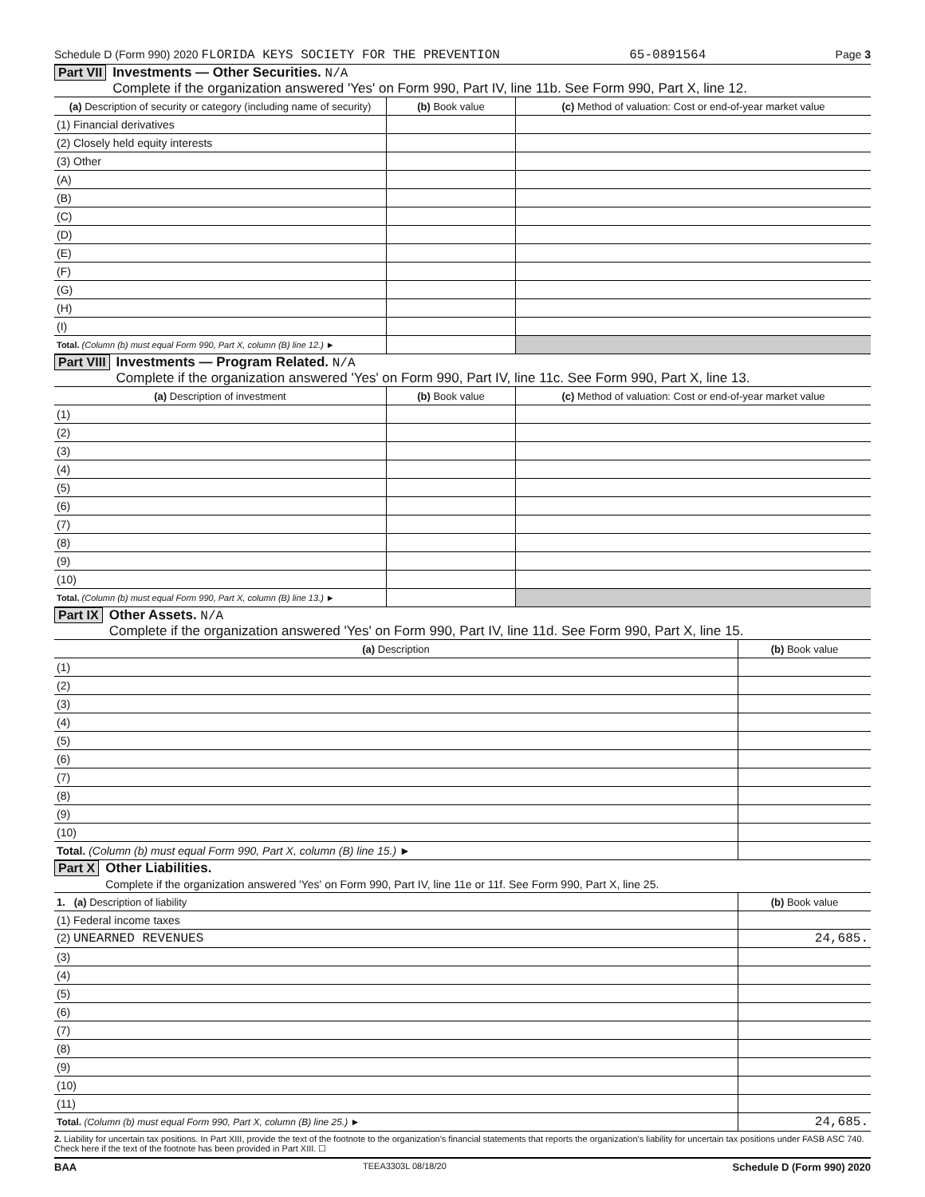Schedule D (Form 990) 2020 FLORIDA KEYS SOCIETY FOR THE PREVENTION 65-0891564 Page 3
Part VII Investments — Other Securities. N/A
Complete if the organization answered 'Yes' on Form 990, Part IV, line 11b. See Form 990, Part X, line 12.
| (a) Description of security or category (including name of security) | (b) Book value | (c) Method of valuation: Cost or end-of-year market value |
| --- | --- | --- |
| (1) Financial derivatives | | |
| (2) Closely held equity interests | | |
| (3) Other | | |
| (A) | | |
| (B) | | |
| (C) | | |
| (D) | | |
| (E) | | |
| (F) | | |
| (G) | | |
| (H) | | |
| (I) | | |
| Total. (Column (b) must equal Form 990, Part X, column (B) line 12.) ► | | |
Part VIII Investments — Program Related. N/A
Complete if the organization answered 'Yes' on Form 990, Part IV, line 11c. See Form 990, Part X, line 13.
| (a) Description of investment | (b) Book value | (c) Method of valuation: Cost or end-of-year market value |
| --- | --- | --- |
| (1) | | |
| (2) | | |
| (3) | | |
| (4) | | |
| (5) | | |
| (6) | | |
| (7) | | |
| (8) | | |
| (9) | | |
| (10) | | |
| Total. (Column (b) must equal Form 990, Part X, column (B) line 13.) ► | | |
Part IX Other Assets. N/A
Complete if the organization answered 'Yes' on Form 990, Part IV, line 11d. See Form 990, Part X, line 15.
| (a) Description | (b) Book value |
| --- | --- |
| (1) | |
| (2) | |
| (3) | |
| (4) | |
| (5) | |
| (6) | |
| (7) | |
| (8) | |
| (9) | |
| (10) | |
| Total. (Column (b) must equal Form 990, Part X, column (B) line 15.) ► | |
Part X Other Liabilities.
Complete if the organization answered 'Yes' on Form 990, Part IV, line 11e or 11f. See Form 990, Part X, line 25.
| 1. (a) Description of liability | (b) Book value |
| --- | --- |
| (1) Federal income taxes | |
| (2) UNEARNED REVENUES | 24,685. |
| (3) | |
| (4) | |
| (5) | |
| (6) | |
| (7) | |
| (8) | |
| (9) | |
| (10) | |
| (11) | |
| Total. (Column (b) must equal Form 990, Part X, column (B) line 25.) ► | 24,685. |
2. Liability for uncertain tax positions. In Part XIII, provide the text of the footnote to the organization's financial statements that reports the organization's liability for uncertain tax positions under FASB ASC 740. Check here if the text of the footnote has been provided in Part XIII. ☐
BAA TEEA3303L 08/18/20 Schedule D (Form 990) 2020